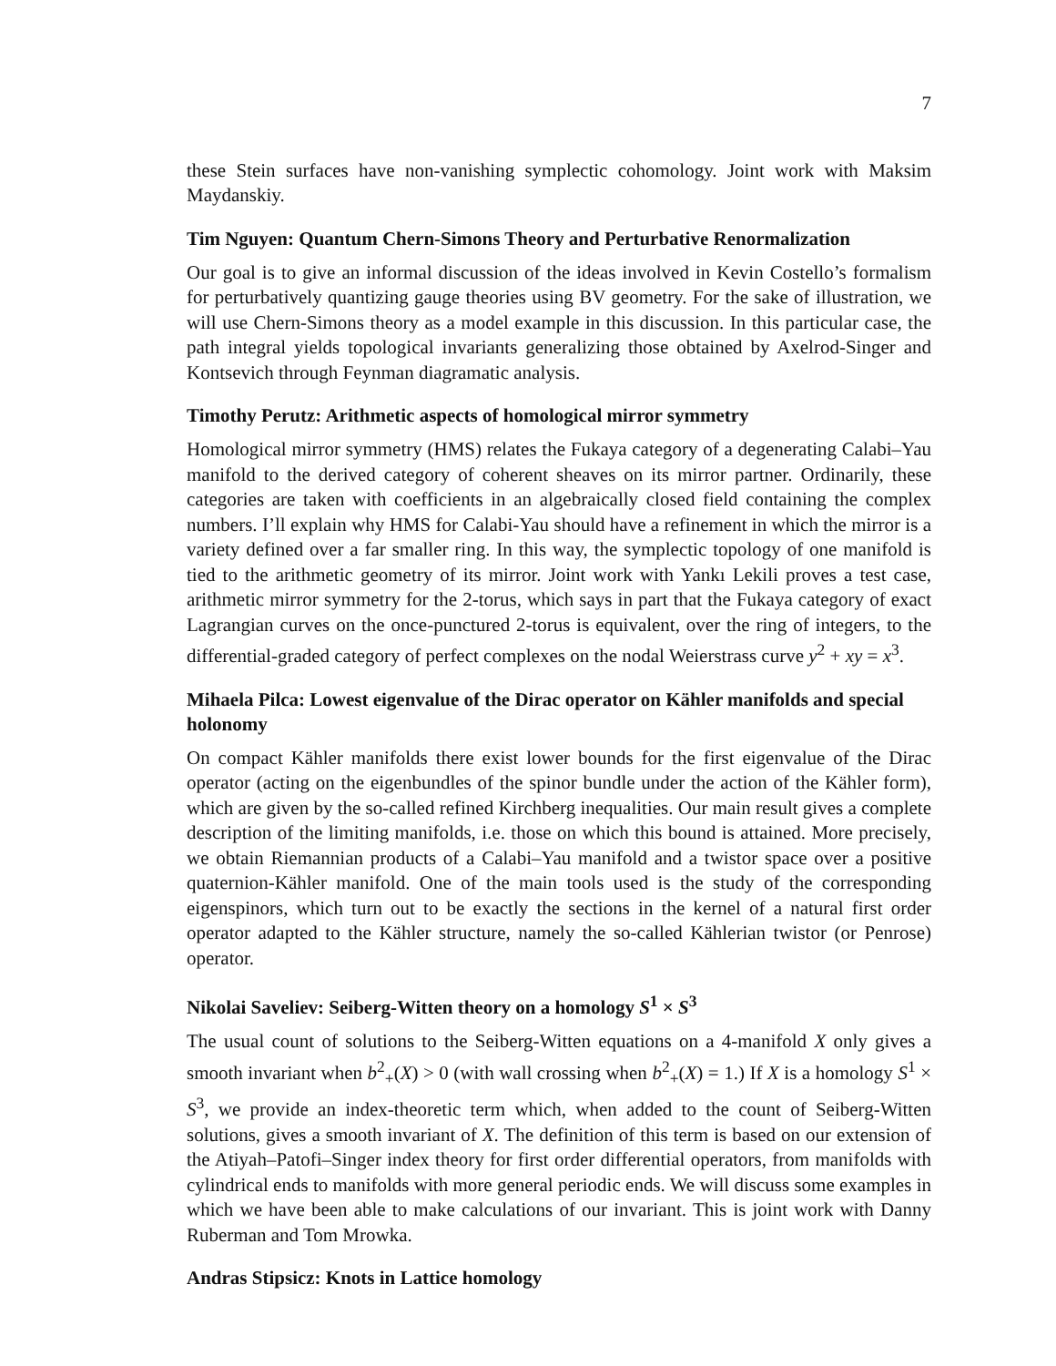7
these Stein surfaces have non-vanishing symplectic cohomology. Joint work with Maksim Maydanskiy.
Tim Nguyen: Quantum Chern-Simons Theory and Perturbative Renormalization
Our goal is to give an informal discussion of the ideas involved in Kevin Costello’s formalism for perturbatively quantizing gauge theories using BV geometry. For the sake of illustration, we will use Chern-Simons theory as a model example in this discussion. In this particular case, the path integral yields topological invariants generalizing those obtained by Axelrod-Singer and Kontsevich through Feynman diagramatic analysis.
Timothy Perutz: Arithmetic aspects of homological mirror symmetry
Homological mirror symmetry (HMS) relates the Fukaya category of a degenerating Calabi–Yau manifold to the derived category of coherent sheaves on its mirror partner. Ordinarily, these categories are taken with coefficients in an algebraically closed field containing the complex numbers. I’ll explain why HMS for Calabi-Yau should have a refinement in which the mirror is a variety defined over a far smaller ring. In this way, the symplectic topology of one manifold is tied to the arithmetic geometry of its mirror. Joint work with Yankı Lekili proves a test case, arithmetic mirror symmetry for the 2-torus, which says in part that the Fukaya category of exact Lagrangian curves on the once-punctured 2-torus is equivalent, over the ring of integers, to the differential-graded category of perfect complexes on the nodal Weierstrass curve y<sup>2</sup> + xy = x<sup>3</sup>.
Mihaela Pilca: Lowest eigenvalue of the Dirac operator on Kähler manifolds and special holonomy
On compact Kähler manifolds there exist lower bounds for the first eigenvalue of the Dirac operator (acting on the eigenbundles of the spinor bundle under the action of the Kähler form), which are given by the so-called refined Kirchberg inequalities. Our main result gives a complete description of the limiting manifolds, i.e. those on which this bound is attained. More precisely, we obtain Riemannian products of a Calabi–Yau manifold and a twistor space over a positive quaternion-Kähler manifold. One of the main tools used is the study of the corresponding eigenspinors, which turn out to be exactly the sections in the kernel of a natural first order operator adapted to the Kähler structure, namely the so-called Kählerian twistor (or Penrose) operator.
Nikolai Saveliev: Seiberg-Witten theory on a homology S<sup>1</sup> × S<sup>3</sup>
The usual count of solutions to the Seiberg-Witten equations on a 4-manifold X only gives a smooth invariant when b<sup>2</sup><sub>+</sub>(X) > 0 (with wall crossing when b<sup>2</sup><sub>+</sub>(X) = 1.) If X is a homology S<sup>1</sup> × S<sup>3</sup>, we provide an index-theoretic term which, when added to the count of Seiberg-Witten solutions, gives a smooth invariant of X. The definition of this term is based on our extension of the Atiyah–Patofi–Singer index theory for first order differential operators, from manifolds with cylindrical ends to manifolds with more general periodic ends. We will discuss some examples in which we have been able to make calculations of our invariant. This is joint work with Danny Ruberman and Tom Mrowka.
Andras Stipsicz: Knots in Lattice homology